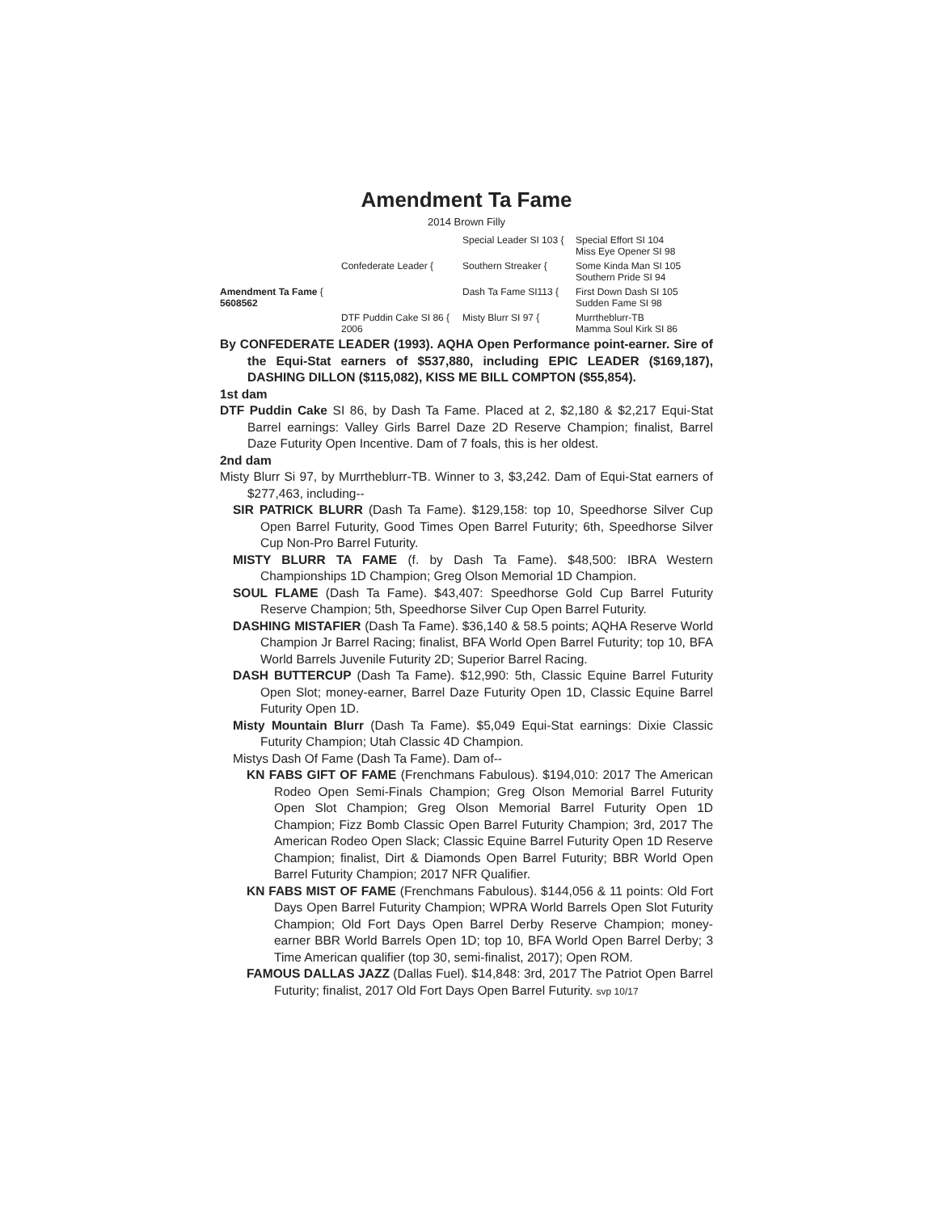Amendment Ta Fame
2014 Brown Filly
Special Leader SI 103 {
Special Effort SI 104
Miss Eye Opener SI 98
Confederate Leader {
Southern Streaker {
Some Kinda Man SI 105
Southern Pride SI 94
Amendment Ta Fame {
5608562
Dash Ta Fame SI113 {
First Down Dash SI 105
Sudden Fame SI 98
DTF Puddin Cake SI 86 {
2006
Misty Blurr SI 97 {
Murrtheblurr-TB
Mamma Soul Kirk SI 86
By CONFEDERATE LEADER (1993). AQHA Open Performance point-earner. Sire of the Equi-Stat earners of $537,880, including EPIC LEADER ($169,187), DASHING DILLON ($115,082), KISS ME BILL COMPTON ($55,854).
1st dam
DTF Puddin Cake SI 86, by Dash Ta Fame. Placed at 2, $2,180 & $2,217 Equi-Stat Barrel earnings: Valley Girls Barrel Daze 2D Reserve Champion; finalist, Barrel Daze Futurity Open Incentive. Dam of 7 foals, this is her oldest.
2nd dam
Misty Blurr Si 97, by Murrtheblurr-TB. Winner to 3, $3,242. Dam of Equi-Stat earners of $277,463, including--
SIR PATRICK BLURR (Dash Ta Fame). $129,158: top 10, Speedhorse Silver Cup Open Barrel Futurity, Good Times Open Barrel Futurity; 6th, Speedhorse Silver Cup Non-Pro Barrel Futurity.
MISTY BLURR TA FAME (f. by Dash Ta Fame). $48,500: IBRA Western Championships 1D Champion; Greg Olson Memorial 1D Champion.
SOUL FLAME (Dash Ta Fame). $43,407: Speedhorse Gold Cup Barrel Futurity Reserve Champion; 5th, Speedhorse Silver Cup Open Barrel Futurity.
DASHING MISTAFIER (Dash Ta Fame). $36,140 & 58.5 points; AQHA Reserve World Champion Jr Barrel Racing; finalist, BFA World Open Barrel Futurity; top 10, BFA World Barrels Juvenile Futurity 2D; Superior Barrel Racing.
DASH BUTTERCUP (Dash Ta Fame). $12,990: 5th, Classic Equine Barrel Futurity Open Slot; money-earner, Barrel Daze Futurity Open 1D, Classic Equine Barrel Futurity Open 1D.
Misty Mountain Blurr (Dash Ta Fame). $5,049 Equi-Stat earnings: Dixie Classic Futurity Champion; Utah Classic 4D Champion.
Mistys Dash Of Fame (Dash Ta Fame). Dam of--
KN FABS GIFT OF FAME (Frenchmans Fabulous). $194,010: 2017 The American Rodeo Open Semi-Finals Champion; Greg Olson Memorial Barrel Futurity Open Slot Champion; Greg Olson Memorial Barrel Futurity Open 1D Champion; Fizz Bomb Classic Open Barrel Futurity Champion; 3rd, 2017 The American Rodeo Open Slack; Classic Equine Barrel Futurity Open 1D Reserve Champion; finalist, Dirt & Diamonds Open Barrel Futurity; BBR World Open Barrel Futurity Champion; 2017 NFR Qualifier.
KN FABS MIST OF FAME (Frenchmans Fabulous). $144,056 & 11 points: Old Fort Days Open Barrel Futurity Champion; WPRA World Barrels Open Slot Futurity Champion; Old Fort Days Open Barrel Derby Reserve Champion; money-earner BBR World Barrels Open 1D; top 10, BFA World Open Barrel Derby; 3 Time American qualifier (top 30, semi-finalist, 2017); Open ROM.
FAMOUS DALLAS JAZZ (Dallas Fuel). $14,848: 3rd, 2017 The Patriot Open Barrel Futurity; finalist, 2017 Old Fort Days Open Barrel Futurity. svp 10/17